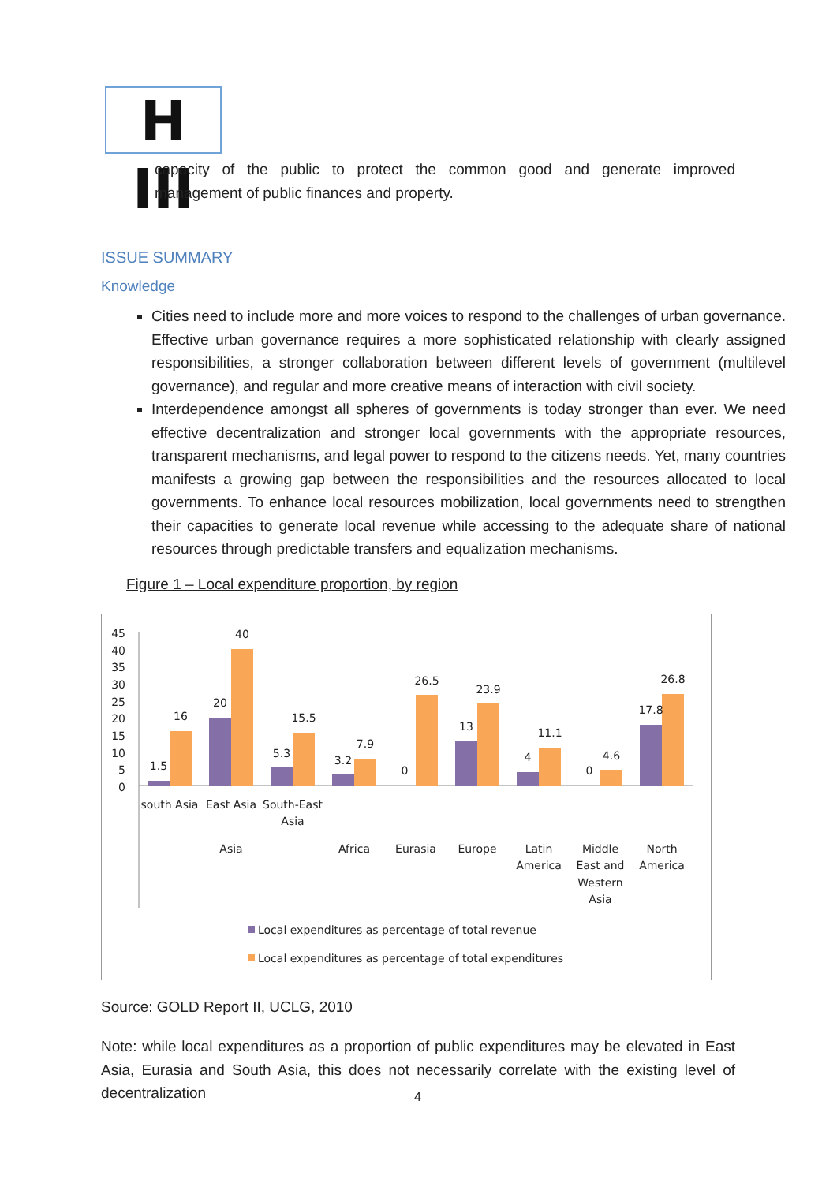H III
capacity of the public to protect the common good and generate improved management of public finances and property.
ISSUE SUMMARY
Knowledge
Cities need to include more and more voices to respond to the challenges of urban governance. Effective urban governance requires a more sophisticated relationship with clearly assigned responsibilities, a stronger collaboration between different levels of government (multilevel governance), and regular and more creative means of interaction with civil society.
Interdependence amongst all spheres of governments is today stronger than ever. We need effective decentralization and stronger local governments with the appropriate resources, transparent mechanisms, and legal power to respond to the citizens needs. Yet, many countries manifests a growing gap between the responsibilities and the resources allocated to local governments. To enhance local resources mobilization, local governments need to strengthen their capacities to generate local revenue while accessing to the adequate share of national resources through predictable transfers and equalization mechanisms.
Figure 1 – Local expenditure proportion, by region
45
40
35
30
25
20
15
10
5
0
1.5
16
20
40
5.3
15.5
3.2
7.9
0
26.5
13
23.9
4
11.1
0
4.6
17.8
26.8
south Asia
East Asia
South-East
Asia
Asia
Africa
Eurasia
Europe
Latin
America
Middle
East and
Western
Asia
North
America
Local expenditures as percentage of total revenue
Local expenditures as percentage of total expenditures
Source: GOLD Report II, UCLG, 2010
Note: while local expenditures as a proportion of public expenditures may be elevated in East Asia, Eurasia and South Asia, this does not necessarily correlate with the existing level of decentralization
4